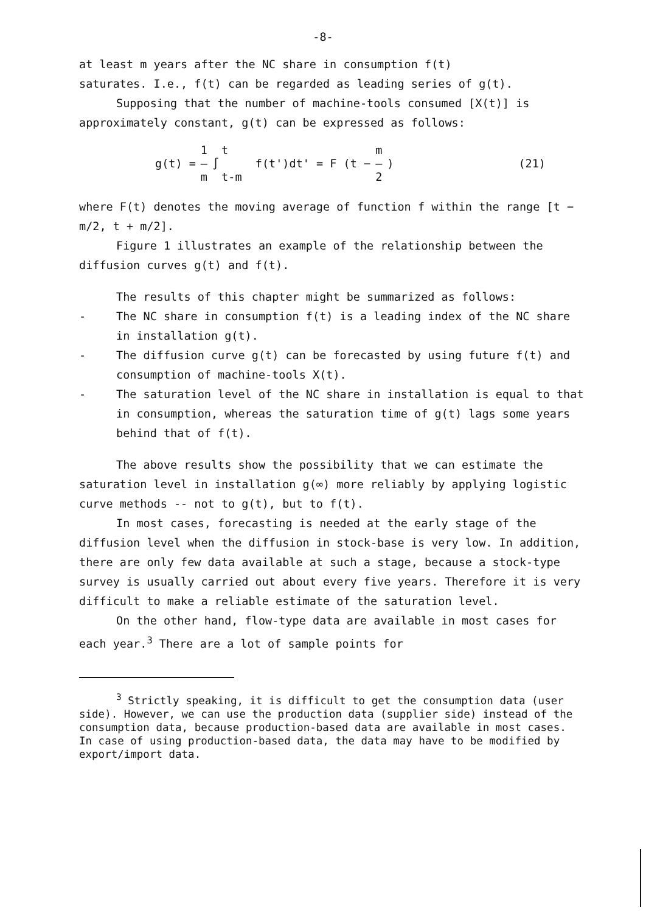-8-
at least m years after the NC share in consumption f(t)
saturates. I.e., f(t) can be regarded as leading series of g(t).
Supposing that the number of machine-tools consumed [X(t)] is approximately constant, g(t) can be expressed as follows:
g(t) = 1 – m ∫ t t-m f(t')dt' = F (t − m – 2) (21)
where F(t) denotes the moving average of function f within the range [t − m/2, t + m/2].
Figure 1 illustrates an example of the relationship between the diffusion curves g(t) and f(t).
The results of this chapter might be summarized as follows:
- The NC share in consumption f(t) is a leading index of the NC share in installation g(t).
- The diffusion curve g(t) can be forecasted by using future f(t) and consumption of machine-tools X(t).
- The saturation level of the NC share in installation is equal to that in consumption, whereas the saturation time of g(t) lags some years behind that of f(t).
The above results show the possibility that we can estimate the saturation level in installation g(∞) more reliably by applying logistic curve methods -- not to g(t), but to f(t).
In most cases, forecasting is needed at the early stage of the diffusion level when the diffusion in stock-base is very low. In addition, there are only few data available at such a stage, because a stock-type survey is usually carried out about every five years. Therefore it is very difficult to make a reliable estimate of the saturation level.
On the other hand, flow-type data are available in most cases for each year.<sup>3</sup> There are a lot of sample points for
<sup>3</sup> Strictly speaking, it is difficult to get the consumption data (user side). However, we can use the production data (supplier side) instead of the consumption data, because production-based data are available in most cases. In case of using production-based data, the data may have to be modified by export/import data.